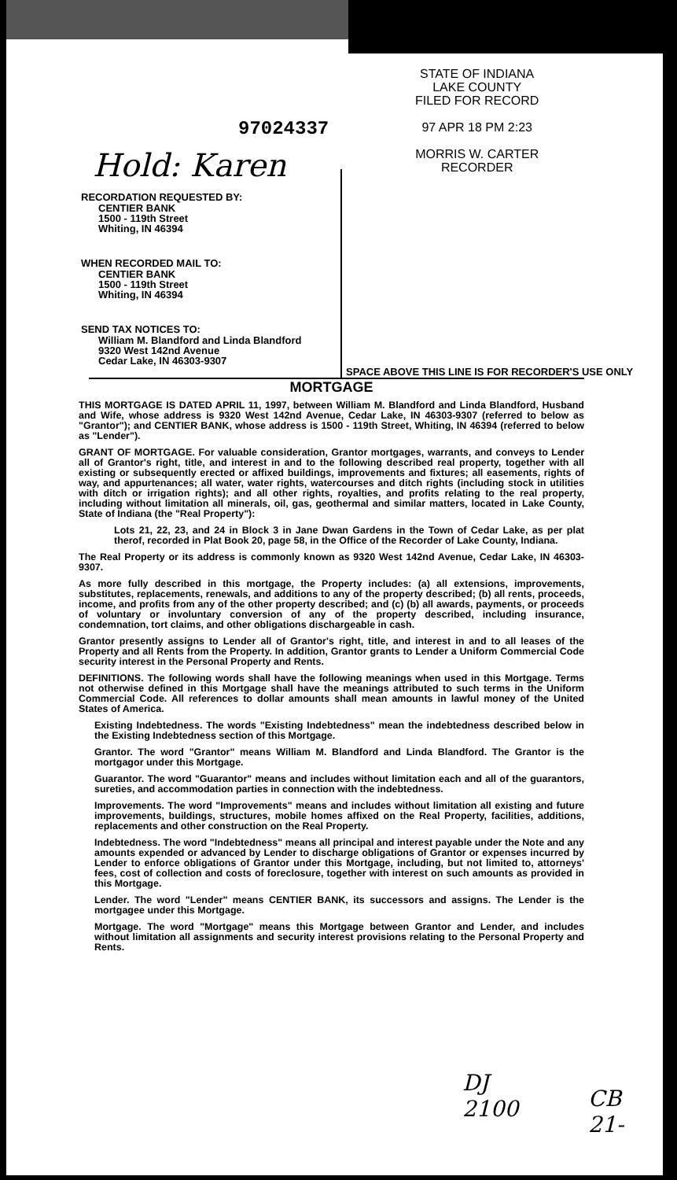STATE OF INDIANA
LAKE COUNTY
FILED FOR RECORD
97 APR 18 PM 2:23
MORRIS W. CARTER
RECORDER
97024337
Hold: Karen
RECORDATION REQUESTED BY:
CENTIER BANK
1500 - 119th Street
Whiting, IN 46394
WHEN RECORDED MAIL TO:
CENTIER BANK
1500 - 119th Street
Whiting, IN 46394
SEND TAX NOTICES TO:
William M. Blandford and Linda Blandford
9320 West 142nd Avenue
Cedar Lake, IN 46303-9307
SPACE ABOVE THIS LINE IS FOR RECORDER'S USE ONLY
MORTGAGE
THIS MORTGAGE IS DATED APRIL 11, 1997, between William M. Blandford and Linda Blandford, Husband and Wife, whose address is 9320 West 142nd Avenue, Cedar Lake, IN 46303-9307 (referred to below as "Grantor"); and CENTIER BANK, whose address is 1500 - 119th Street, Whiting, IN 46394 (referred to below as "Lender").
GRANT OF MORTGAGE. For valuable consideration, Grantor mortgages, warrants, and conveys to Lender all of Grantor's right, title, and interest in and to the following described real property, together with all existing or subsequently erected or affixed buildings, improvements and fixtures; all easements, rights of way, and appurtenances; all water, water rights, watercourses and ditch rights (including stock in utilities with ditch or irrigation rights); and all other rights, royalties, and profits relating to the real property, including without limitation all minerals, oil, gas, geothermal and similar matters, located in Lake County, State of Indiana (the "Real Property"):
Lots 21, 22, 23, and 24 in Block 3 in Jane Dwan Gardens in the Town of Cedar Lake, as per plat therof, recorded in Plat Book 20, page 58, in the Office of the Recorder of Lake County, Indiana.
The Real Property or its address is commonly known as 9320 West 142nd Avenue, Cedar Lake, IN 46303-9307.
As more fully described in this mortgage, the Property includes: (a) all extensions, improvements, substitutes, replacements, renewals, and additions to any of the property described; (b) all rents, proceeds, income, and profits from any of the other property described; and (c) (b) all awards, payments, or proceeds of voluntary or involuntary conversion of any of the property described, including insurance, condemnation, tort claims, and other obligations dischargeable in cash.
Grantor presently assigns to Lender all of Grantor's right, title, and interest in and to all leases of the Property and all Rents from the Property. In addition, Grantor grants to Lender a Uniform Commercial Code security interest in the Personal Property and Rents.
DEFINITIONS. The following words shall have the following meanings when used in this Mortgage. Terms not otherwise defined in this Mortgage shall have the meanings attributed to such terms in the Uniform Commercial Code. All references to dollar amounts shall mean amounts in lawful money of the United States of America.
Existing Indebtedness. The words "Existing Indebtedness" mean the indebtedness described below in the Existing Indebtedness section of this Mortgage.
Grantor. The word "Grantor" means William M. Blandford and Linda Blandford. The Grantor is the mortgagor under this Mortgage.
Guarantor. The word "Guarantor" means and includes without limitation each and all of the guarantors, sureties, and accommodation parties in connection with the indebtedness.
Improvements. The word "Improvements" means and includes without limitation all existing and future improvements, buildings, structures, mobile homes affixed on the Real Property, facilities, additions, replacements and other construction on the Real Property.
Indebtedness. The word "Indebtedness" means all principal and interest payable under the Note and any amounts expended or advanced by Lender to discharge obligations of Grantor or expenses incurred by Lender to enforce obligations of Grantor under this Mortgage, including, but not limited to, attorneys' fees, cost of collection and costs of foreclosure, together with interest on such amounts as provided in this Mortgage.
Lender. The word "Lender" means CENTIER BANK, its successors and assigns. The Lender is the mortgagee under this Mortgage.
Mortgage. The word "Mortgage" means this Mortgage between Grantor and Lender, and includes without limitation all assignments and security interest provisions relating to the Personal Property and Rents.
DJ
2100
CB
21-